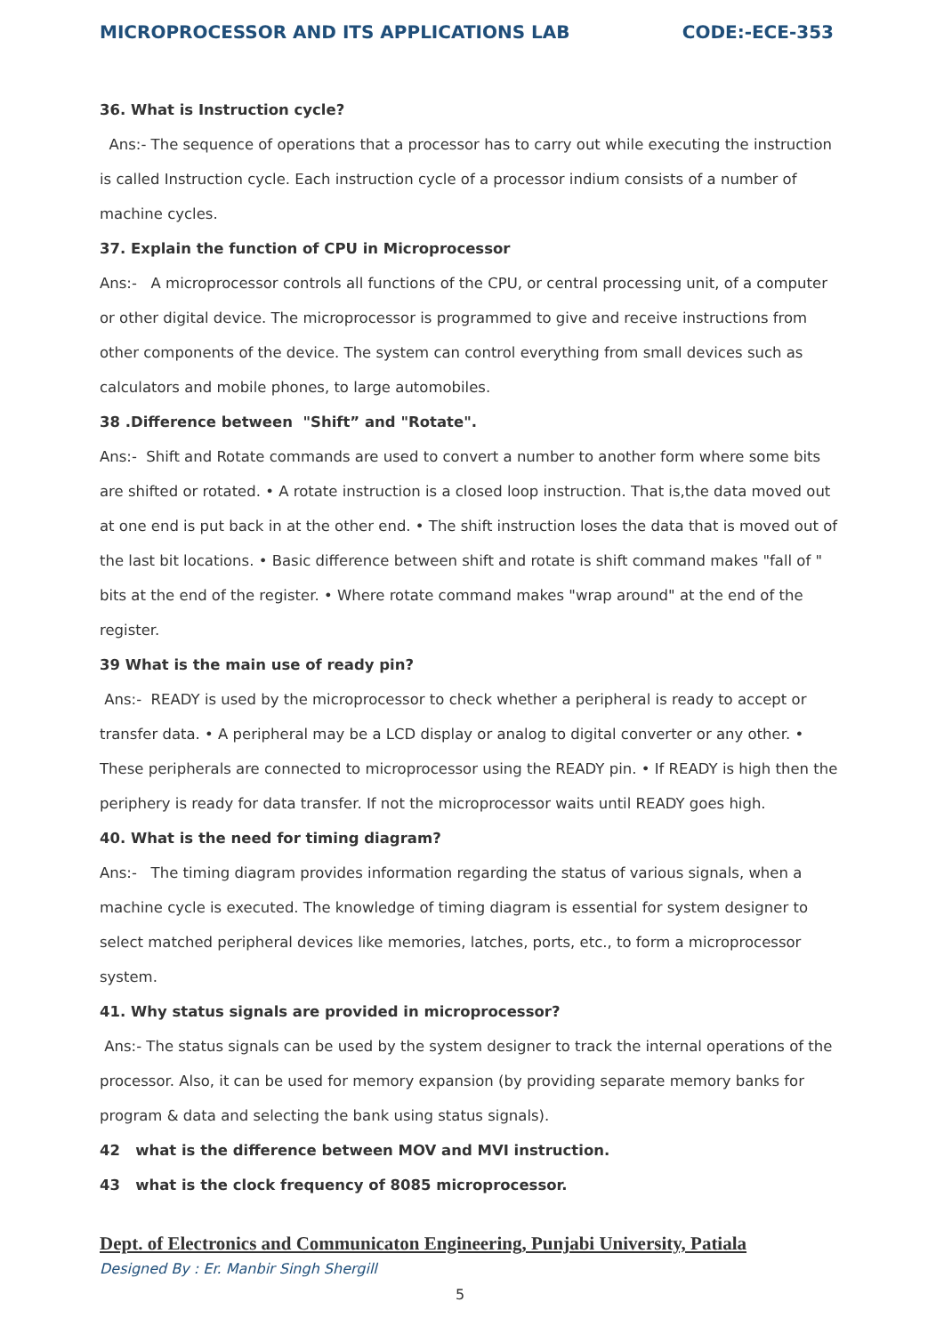MICROPROCESSOR AND ITS APPLICATIONS LAB CODE:-ECE-353
36. What is Instruction cycle?
Ans:- The sequence of operations that a processor has to carry out while executing the instruction is called Instruction cycle. Each instruction cycle of a processor indium consists of a number of machine cycles.
37. Explain the function of CPU in Microprocessor
Ans:- A microprocessor controls all functions of the CPU, or central processing unit, of a computer or other digital device. The microprocessor is programmed to give and receive instructions from other components of the device. The system can control everything from small devices such as calculators and mobile phones, to large automobiles.
38 .Difference between "Shift” and "Rotate".
Ans:- Shift and Rotate commands are used to convert a number to another form where some bits are shifted or rotated. • A rotate instruction is a closed loop instruction. That is,the data moved out at one end is put back in at the other end. • The shift instruction loses the data that is moved out of the last bit locations. • Basic difference between shift and rotate is shift command makes "fall of " bits at the end of the register. • Where rotate command makes "wrap around" at the end of the register.
39 What is the main use of ready pin?
Ans:- READY is used by the microprocessor to check whether a peripheral is ready to accept or transfer data. • A peripheral may be a LCD display or analog to digital converter or any other. • These peripherals are connected to microprocessor using the READY pin. • If READY is high then the periphery is ready for data transfer. If not the microprocessor waits until READY goes high.
40. What is the need for timing diagram?
Ans:- The timing diagram provides information regarding the status of various signals, when a machine cycle is executed. The knowledge of timing diagram is essential for system designer to select matched peripheral devices like memories, latches, ports, etc., to form a microprocessor system.
41. Why status signals are provided in microprocessor?
Ans:- The status signals can be used by the system designer to track the internal operations of the processor. Also, it can be used for memory expansion (by providing separate memory banks for program & data and selecting the bank using status signals).
42 what is the difference between MOV and MVI instruction.
43 what is the clock frequency of 8085 microprocessor.
Dept. of Electronics and Communicaton Engineering, Punjabi University, Patiala
Designed By : Er. Manbir Singh Shergill
5